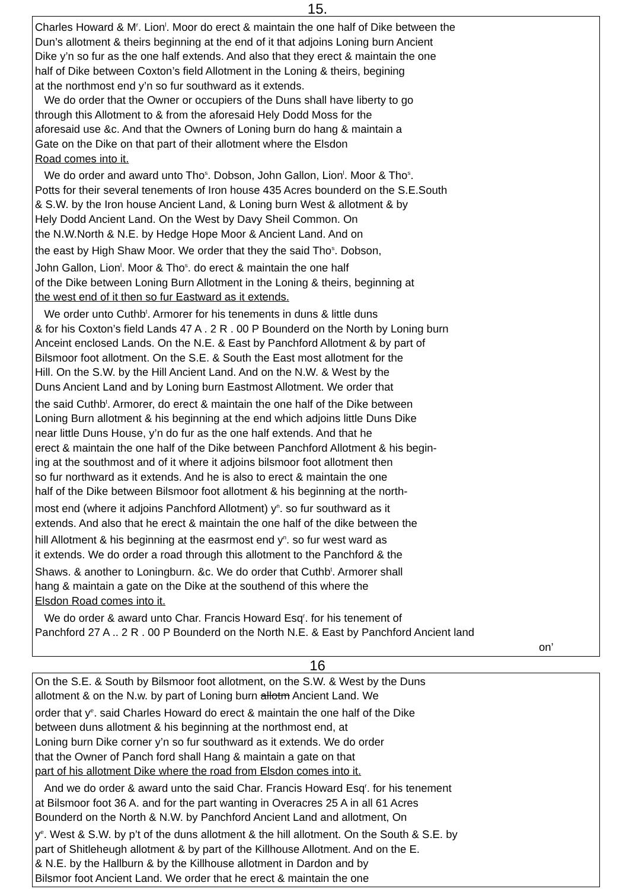15.
Charles Howard & M<sup>r</sup>. Lion<sup>l</sup>. Moor do erect & maintain the one half of Dike between the
Dun’s allotment & theirs beginning at the end of it that adjoins Loning burn Ancient
Dike y’n so fur as the one half extends. And also that they erect & maintain the one
half of Dike between Coxton’s field Allotment in the Loning & theirs, begining
at the northmost end y’n so fur southward as it extends.
We do order that the Owner or occupiers of the Duns shall have liberty to go
through this Allotment to & from the aforesaid Hely Dodd Moss for the
aforesaid use &c. And that the Owners of Loning burn do hang & maintain a
Gate on the Dike on that part of their allotment where the Elsdon
Road comes into it.
We do order and award unto Tho<sup>s</sup>. Dobson, John Gallon, Lion<sup>l</sup>. Moor & Tho<sup>s</sup>.
Potts for their several tenements of Iron house 435 Acres bounderd on the S.E.South
& S.W. by the Iron house Ancient Land, & Loning burn West & allotment & by
Hely Dodd Ancient Land. On the West by Davy Sheil Common. On
the N.W.North & N.E. by Hedge Hope Moor & Ancient Land. And on
the east by High Shaw Moor. We order that they the said Tho<sup>s</sup>. Dobson,
John Gallon, Lion<sup>l</sup>. Moor & Tho<sup>s</sup>. do erect & maintain the one half
of the Dike between Loning Burn Allotment in the Loning & theirs, beginning at
the west end of it then so fur Eastward as it extends.
We order unto Cuthb<sup>t</sup>. Armorer for his tenements in duns & little duns
& for his Coxton’s field Lands 47 A . 2 R . 00 P Bounderd on the North by Loning burn
Anceint enclosed Lands. On the N.E. & East by Panchford Allotment & by part of
Bilsmoor foot allotment. On the S.E. & South the East most allotment for the
Hill. On the S.W. by the Hill Ancient Land. And on the N.W. & West by the
Duns Ancient Land and by Loning burn Eastmost Allotment. We order that
the said Cuthb<sup>t</sup>. Armorer, do erect & maintain the one half of the Dike between
Loning Burn allotment & his beginning at the end which adjoins little Duns Dike
near little Duns House, y’n do fur as the one half extends. And that he
erect & maintain the one half of the Dike between Panchford Allotment & his begin-
ing at the southmost and of it where it adjoins bilsmoor foot allotment then
so fur northward as it extends. And he is also to erect & maintain the one
half of the Dike between Bilsmoor foot allotment & his beginning at the north-
most end (where it adjoins Panchford Allotment) y<sup>n</sup>. so fur southward as it
extends. And also that he erect & maintain the one half of the dike between the
hill Allotment & his beginning at the easrmost end y<sup>n</sup>. so fur west ward as
it extends. We do order a road through this allotment to the Panchford & the
Shaws. & another to Loningburn. &c. We do order that Cuthb<sup>t</sup>. Armorer shall
hang & maintain a gate on the Dike at the southend of this where the
Elsdon Road comes into it.
We do order & award unto Char. Francis Howard Esq<sup>r</sup>. for his tenement of
Panchford 27 A .. 2 R . 00 P Bounderd on the North N.E. & East by Panchford Ancient land
on’
16
On the S.E. & South by Bilsmoor foot allotment, on the S.W. & West by the Duns
allotment & on the N.w. by part of Loning burn allotm Ancient Land. We
order that y<sup>e</sup>. said Charles Howard do erect & maintain the one half of the Dike
between duns allotment & his beginning at the northmost end, at
Loning burn Dike corner y’n so fur southward as it extends. We do order
that the Owner of Panch ford shall Hang & maintain a gate on that
part of his allotment Dike where the road from Elsdon comes into it.
And we do order & award unto the said Char. Francis Howard Esq<sup>r</sup>. for his tenement
at Bilsmoor foot 36 A. and for the part wanting in Overacres 25 A in all 61 Acres
Bounderd on the North & N.W. by Panchford Ancient Land and allotment, On
y<sup>e</sup>. West & S.W. by p’t of the duns allotment & the hill allotment. On the South & S.E. by
part of Shitleheugh allotment & by part of the Killhouse Allotment. And on the E.
& N.E. by the Hallburn & by the Killhouse allotment in Dardon and by
Bilsmor foot Ancient Land. We order that he erect & maintain the one